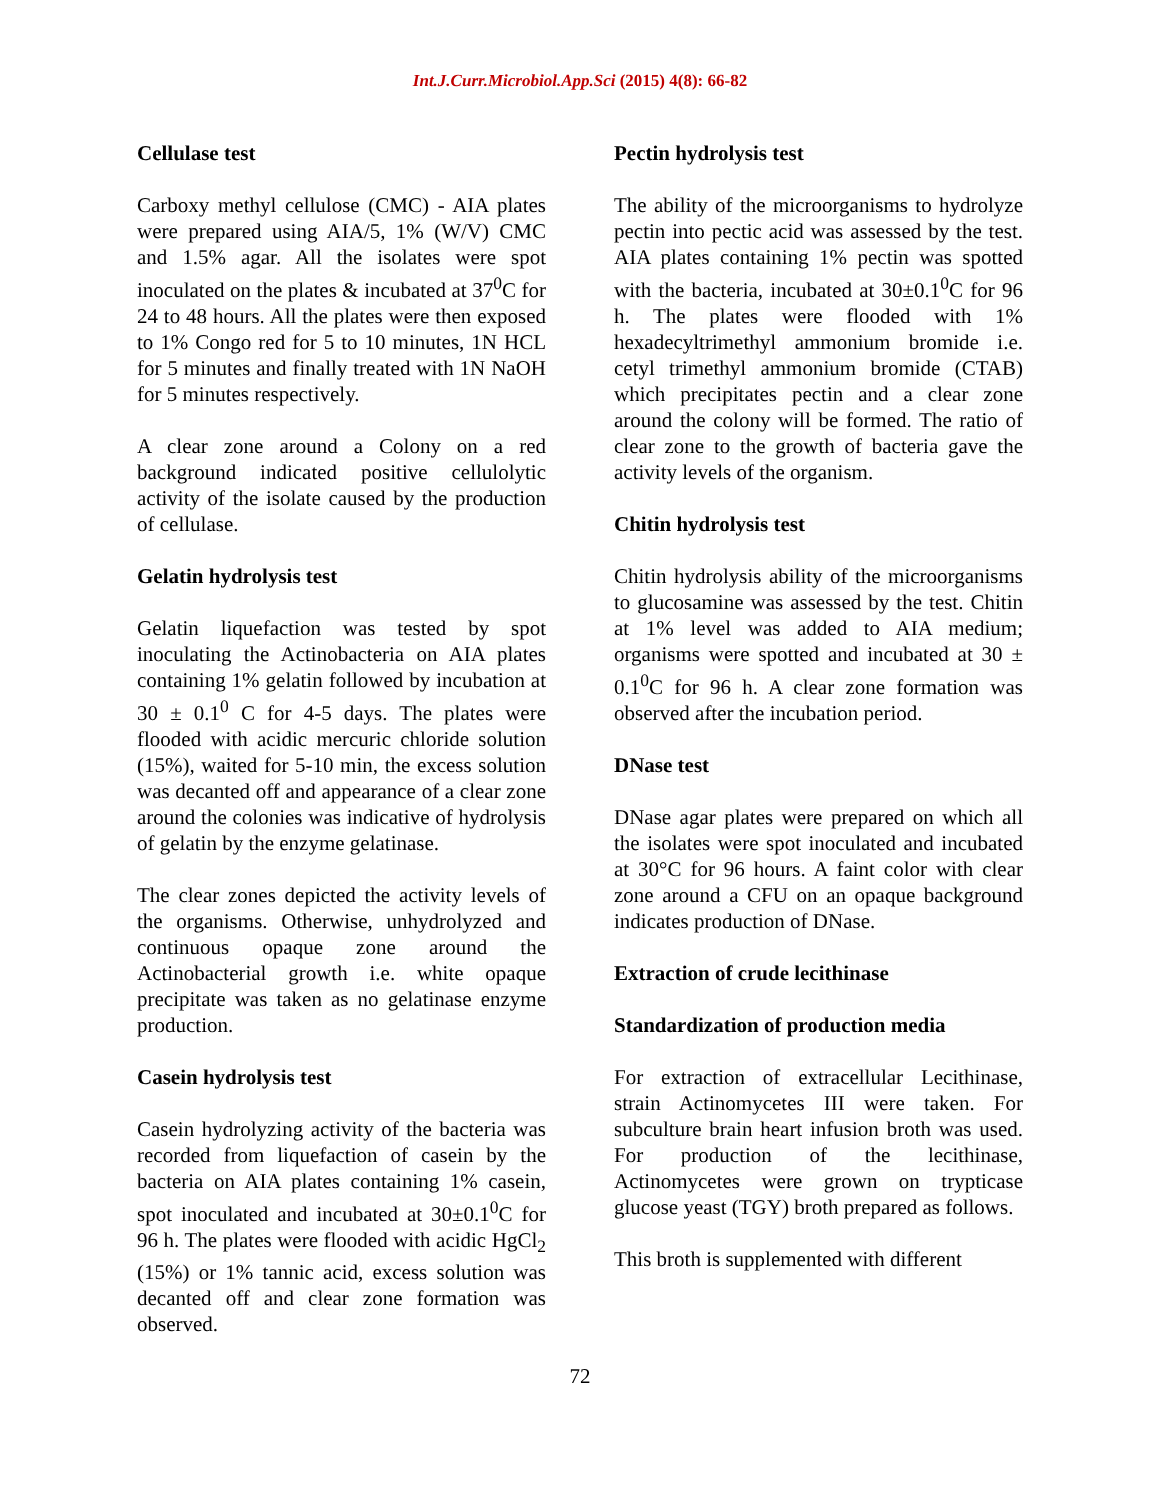Int.J.Curr.Microbiol.App.Sci (2015) 4(8): 66-82
Cellulase test
Carboxy methyl cellulose (CMC) - AIA plates were prepared using AIA/5, 1% (W/V) CMC and 1.5% agar. All the isolates were spot inoculated on the plates & incubated at 37<sup>0</sup>C for 24 to 48 hours. All the plates were then exposed to 1% Congo red for 5 to 10 minutes, 1N HCL for 5 minutes and finally treated with 1N NaOH for 5 minutes respectively.
A clear zone around a Colony on a red background indicated positive cellulolytic activity of the isolate caused by the production of cellulase.
Gelatin hydrolysis test
Gelatin liquefaction was tested by spot inoculating the Actinobacteria on AIA plates containing 1% gelatin followed by incubation at 30 ± 0.1<sup>0</sup> C for 4-5 days. The plates were flooded with acidic mercuric chloride solution (15%), waited for 5-10 min, the excess solution was decanted off and appearance of a clear zone around the colonies was indicative of hydrolysis of gelatin by the enzyme gelatinase.
The clear zones depicted the activity levels of the organisms. Otherwise, unhydrolyzed and continuous opaque zone around the Actinobacterial growth i.e. white opaque precipitate was taken as no gelatinase enzyme production.
Casein hydrolysis test
Casein hydrolyzing activity of the bacteria was recorded from liquefaction of casein by the bacteria on AIA plates containing 1% casein, spot inoculated and incubated at 30±0.1<sup>0</sup>C for 96 h. The plates were flooded with acidic HgCl<sub>2</sub> (15%) or 1% tannic acid, excess solution was decanted off and clear zone formation was observed.
Pectin hydrolysis test
The ability of the microorganisms to hydrolyze pectin into pectic acid was assessed by the test. AIA plates containing 1% pectin was spotted with the bacteria, incubated at 30±0.1<sup>0</sup>C for 96 h. The plates were flooded with 1% hexadecyltrimethyl ammonium bromide i.e. cetyl trimethyl ammonium bromide (CTAB) which precipitates pectin and a clear zone around the colony will be formed. The ratio of clear zone to the growth of bacteria gave the activity levels of the organism.
Chitin hydrolysis test
Chitin hydrolysis ability of the microorganisms to glucosamine was assessed by the test. Chitin at 1% level was added to AIA medium; organisms were spotted and incubated at 30 ± 0.1<sup>0</sup>C for 96 h. A clear zone formation was observed after the incubation period.
DNase test
DNase agar plates were prepared on which all the isolates were spot inoculated and incubated at 30°C for 96 hours. A faint color with clear zone around a CFU on an opaque background indicates production of DNase.
Extraction of crude lecithinase
Standardization of production media
For extraction of extracellular Lecithinase, strain Actinomycetes III were taken. For subculture brain heart infusion broth was used. For production of the lecithinase, Actinomycetes were grown on trypticase glucose yeast (TGY) broth prepared as follows.
This broth is supplemented with different
72